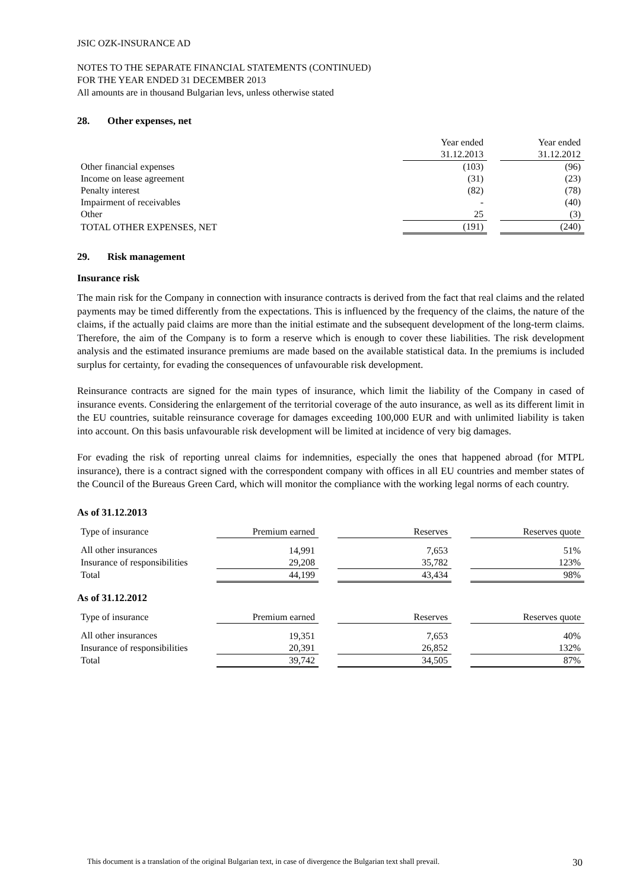JSIC OZK-INSURANCE AD
NOTES TO THE SEPARATE FINANCIAL STATEMENTS (CONTINUED)
FOR THE YEAR ENDED 31 DECEMBER 2013
All amounts are in thousand Bulgarian levs, unless otherwise stated
28. Other expenses, net
| | Year ended | | Year ended |
| --- | --- | --- | --- |
| | 31.12.2013 | | 31.12.2012 |
| Other financial expenses | (103) | | (96) |
| Income on lease agreement | (31) | | (23) |
| Penalty interest | (82) | | (78) |
| Impairment of receivables | - | | (40) |
| Other | 25 | | (3) |
| TOTAL OTHER EXPENSES, NET | (191) | | (240) |
29. Risk management
Insurance risk
The main risk for the Company in connection with insurance contracts is derived from the fact that real claims and the related payments may be timed differently from the expectations. This is influenced by the frequency of the claims, the nature of the claims, if the actually paid claims are more than the initial estimate and the subsequent development of the long-term claims. Therefore, the aim of the Company is to form a reserve which is enough to cover these liabilities. The risk development analysis and the estimated insurance premiums are made based on the available statistical data. In the premiums is included surplus for certainty, for evading the consequences of unfavourable risk development.
Reinsurance contracts are signed for the main types of insurance, which limit the liability of the Company in cased of insurance events. Considering the enlargement of the territorial coverage of the auto insurance, as well as its different limit in the EU countries, suitable reinsurance coverage for damages exceeding 100,000 EUR and with unlimited liability is taken into account. On this basis unfavourable risk development will be limited at incidence of very big damages.
For evading the risk of reporting unreal claims for indemnities, especially the ones that happened abroad (for MTPL insurance), there is a contract signed with the correspondent company with offices in all EU countries and member states of the Council of the Bureaus Green Card, which will monitor the compliance with the working legal norms of each country.
As of 31.12.2013
| Type of insurance | Premium earned | | Reserves | | Reserves quote |
| --- | --- | --- | --- | --- | --- |
| All other insurances | 14,991 | | 7,653 | | 51% |
| Insurance of responsibilities | 29,208 | | 35,782 | | 123% |
| Total | 44,199 | | 43,434 | | 98% |
As of 31.12.2012
| Type of insurance | Premium earned | | Reserves | | Reserves quote |
| --- | --- | --- | --- | --- | --- |
| All other insurances | 19,351 | | 7,653 | | 40% |
| Insurance of responsibilities | 20,391 | | 26,852 | | 132% |
| Total | 39,742 | | 34,505 | | 87% |
This document is a translation of the original Bulgarian text, in case of divergence the Bulgarian text shall prevail. 30